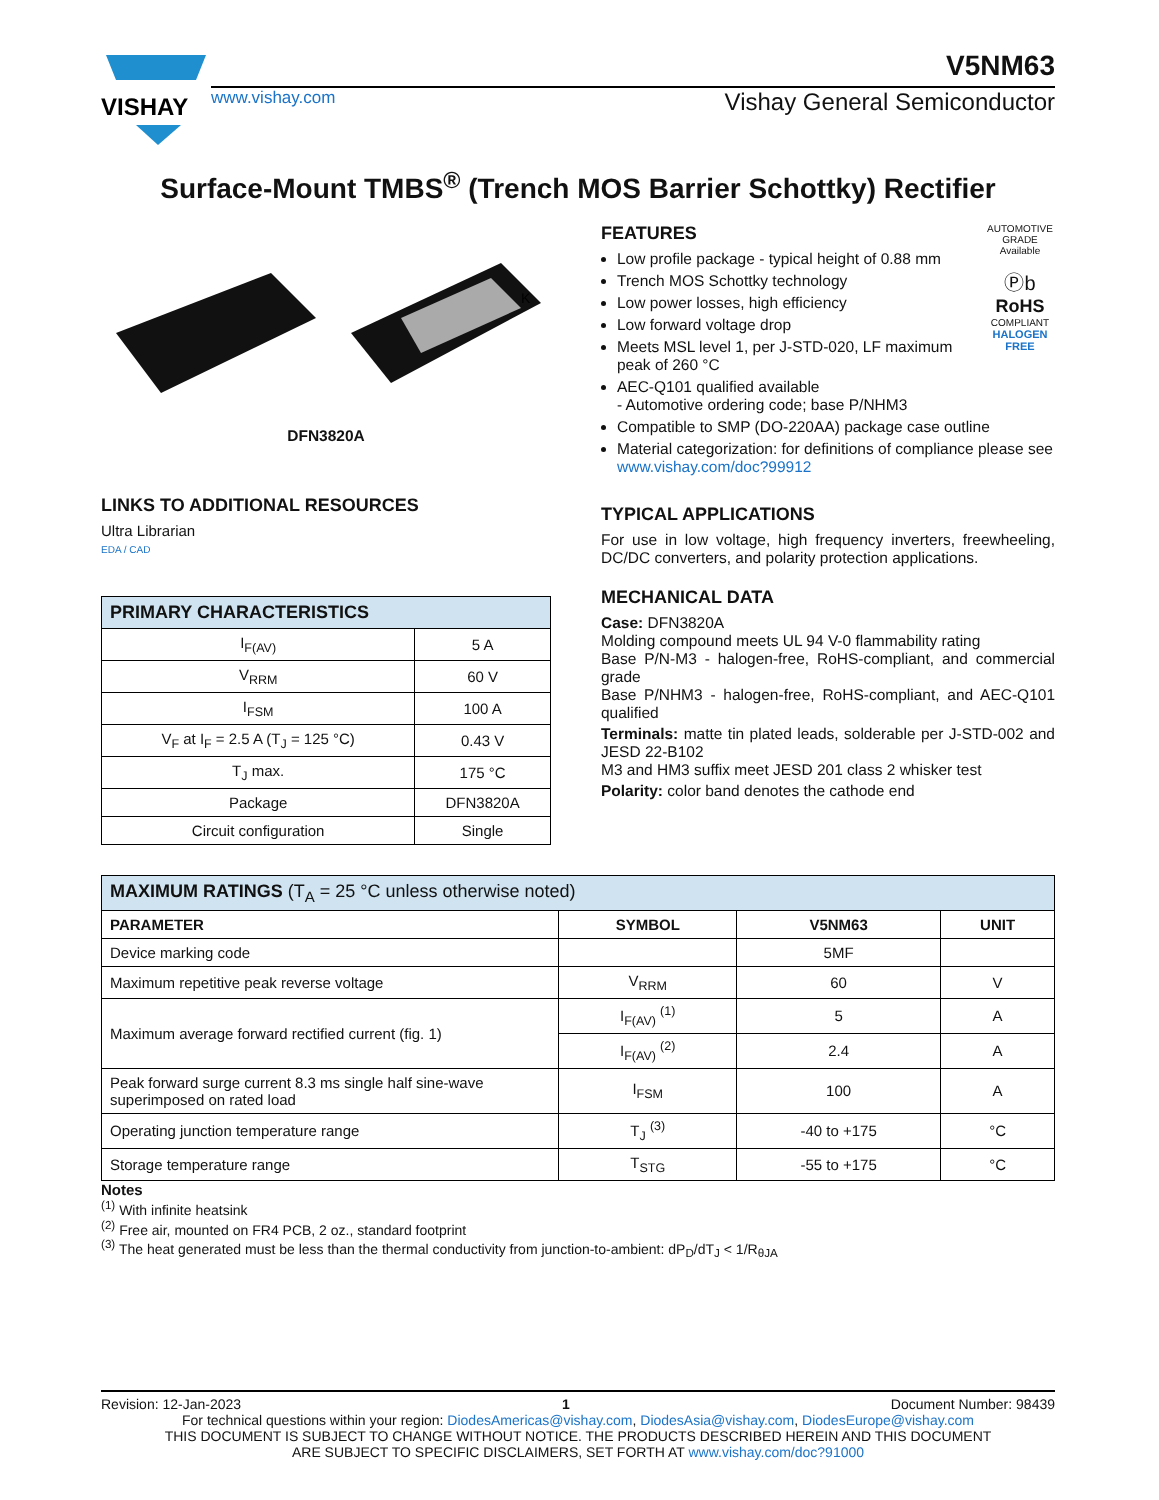VISHAY
V5NM63
www.vishay.com Vishay General Semiconductor
Surface-Mount TMBS<sup>®</sup> (Trench MOS Barrier Schottky) Rectifier
K
DFN3820A
LINKS TO ADDITIONAL RESOURCES
Ultra Librarian
EDA / CAD
| PRIMARY CHARACTERISTICS | |
| --- | --- |
| I<sub>F(AV)</sub> | 5 A |
| V<sub>RRM</sub> | 60 V |
| I<sub>FSM</sub> | 100 A |
| V<sub>F</sub> at I<sub>F</sub> = 2.5 A (T<sub>J</sub> = 125 °C) | 0.43 V |
| T<sub>J</sub> max. | 175 °C |
| Package | DFN3820A |
| Circuit configuration | Single |
AUTOMOTIVE GRADE Available
Ⓟb
RoHS
COMPLIANT
HALOGEN FREE
FEATURES
Low profile package - typical height of 0.88 mm
Trench MOS Schottky technology
Low power losses, high efficiency
Low forward voltage drop
Meets MSL level 1, per J-STD-020, LF maximum peak of 260 °C
AEC-Q101 qualified available
- Automotive ordering code; base P/NHM3
Compatible to SMP (DO-220AA) package case outline
Material categorization: for definitions of compliance please see www.vishay.com/doc?99912
TYPICAL APPLICATIONS
For use in low voltage, high frequency inverters, freewheeling, DC/DC converters, and polarity protection applications.
MECHANICAL DATA
Case: DFN3820A
Molding compound meets UL 94 V-0 flammability rating
Base P/N-M3 - halogen-free, RoHS-compliant, and commercial grade
Base P/NHM3 - halogen-free, RoHS-compliant, and AEC-Q101 qualified
Terminals: matte tin plated leads, solderable per J-STD-002 and JESD 22-B102
M3 and HM3 suffix meet JESD 201 class 2 whisker test
Polarity: color band denotes the cathode end
| MAXIMUM RATINGS (T<sub>A</sub> = 25 °C unless otherwise noted) | | | |
| --- | --- | --- | --- |
| PARAMETER | SYMBOL | V5NM63 | UNIT |
| Device marking code | | 5MF | |
| Maximum repetitive peak reverse voltage | V<sub>RRM</sub> | 60 | V |
| Maximum average forward rectified current (fig. 1) | I<sub>F(AV)</sub> <sup>(1)</sup> | 5 | A |
| | I<sub>F(AV)</sub> <sup>(2)</sup> | 2.4 | A |
| Peak forward surge current 8.3 ms single half sine-wave superimposed on rated load | I<sub>FSM</sub> | 100 | A |
| Operating junction temperature range | T<sub>J</sub> <sup>(3)</sup> | -40 to +175 | °C |
| Storage temperature range | T<sub>STG</sub> | -55 to +175 | °C |
Notes
<sup>(1)</sup> With infinite heatsink
<sup>(2)</sup> Free air, mounted on FR4 PCB, 2 oz., standard footprint
<sup>(3)</sup> The heat generated must be less than the thermal conductivity from junction-to-ambient: dP<sub>D</sub>/dT<sub>J</sub> < 1/R<sub>θJA</sub>
Revision: 12-Jan-2023 1 Document Number: 98439
For technical questions within your region: DiodesAmericas@vishay.com, DiodesAsia@vishay.com, DiodesEurope@vishay.com
THIS DOCUMENT IS SUBJECT TO CHANGE WITHOUT NOTICE. THE PRODUCTS DESCRIBED HEREIN AND THIS DOCUMENT
ARE SUBJECT TO SPECIFIC DISCLAIMERS, SET FORTH AT www.vishay.com/doc?91000